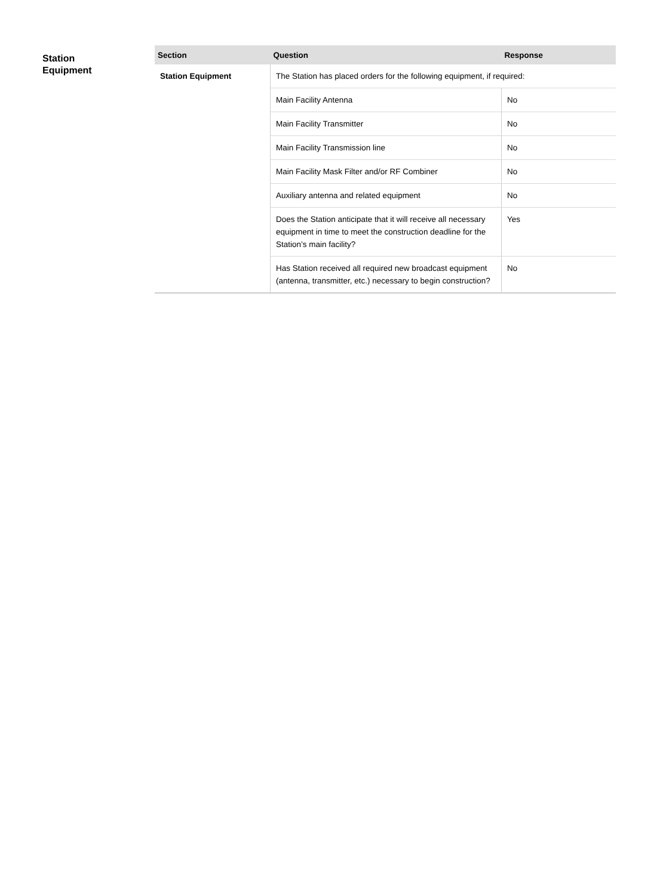Station
Equipment
| Section | Question | Response |
| --- | --- | --- |
| Station Equipment | The Station has placed orders for the following equipment, if required: | |
| | Main Facility Antenna | No |
| | Main Facility Transmitter | No |
| | Main Facility Transmission line | No |
| | Main Facility Mask Filter and/or RF Combiner | No |
| | Auxiliary antenna and related equipment | No |
| | Does the Station anticipate that it will receive all necessary equipment in time to meet the construction deadline for the Station’s main facility? | Yes |
| | Has Station received all required new broadcast equipment (antenna, transmitter, etc.) necessary to begin construction? | No |